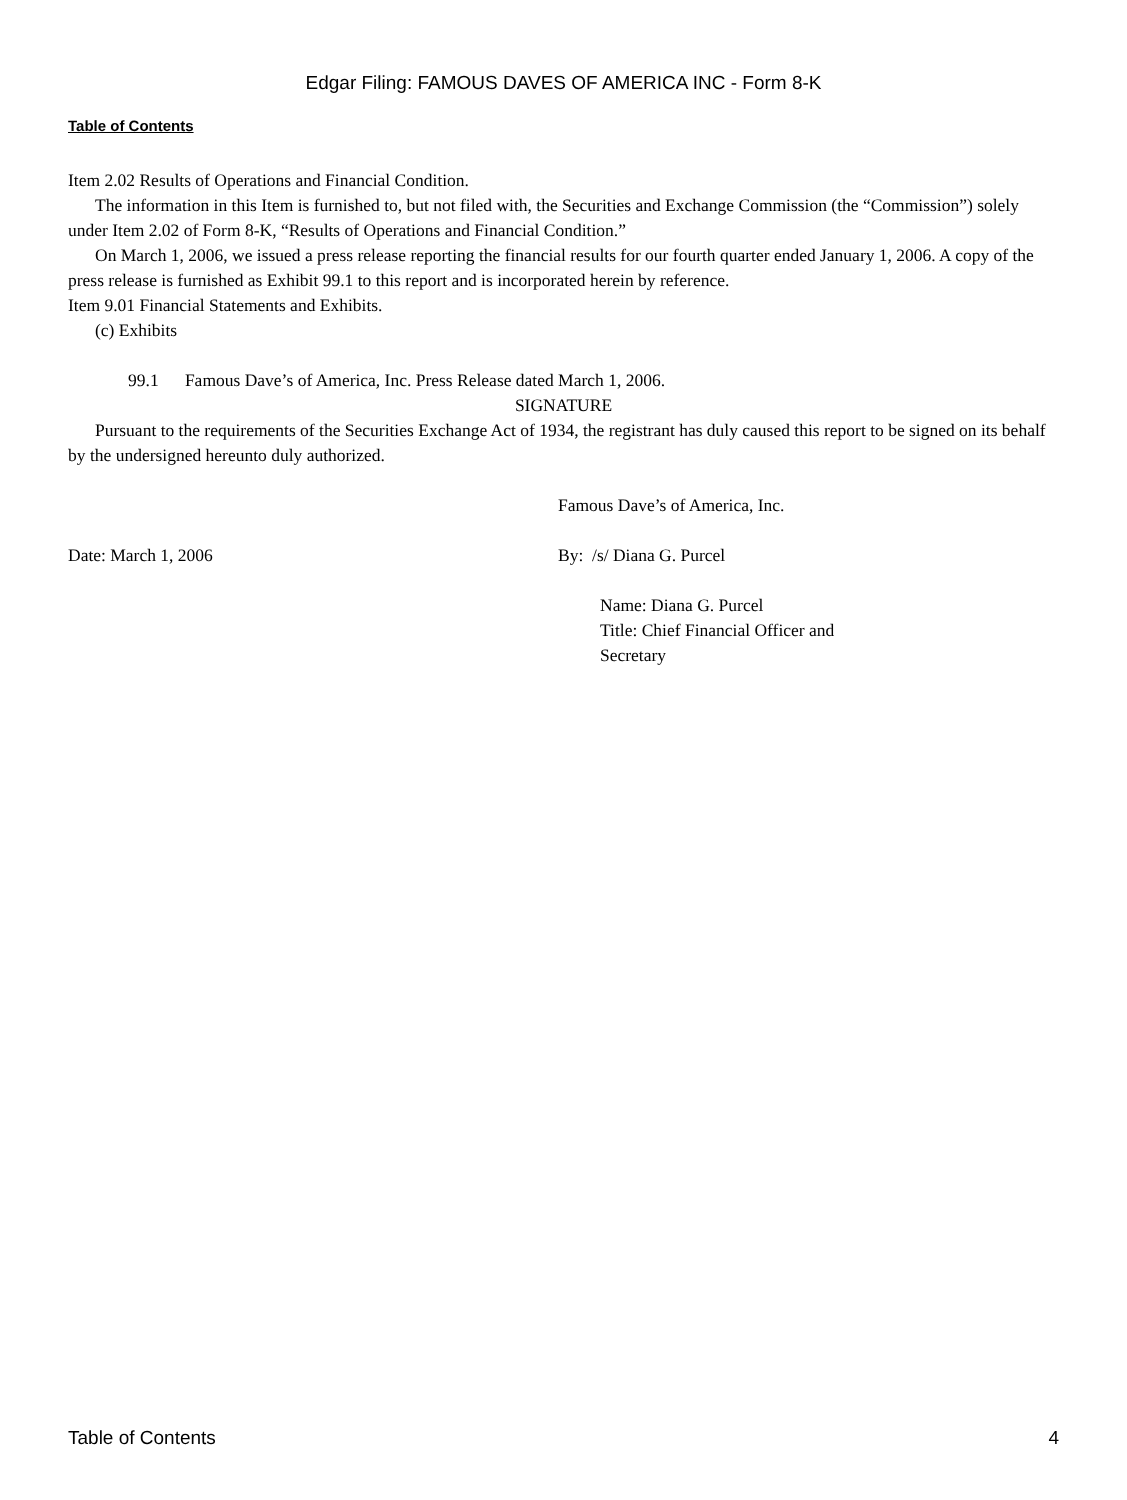Edgar Filing: FAMOUS DAVES OF AMERICA INC - Form 8-K
Table of Contents
Item 2.02 Results of Operations and Financial Condition.
The information in this Item is furnished to, but not filed with, the Securities and Exchange Commission (the “Commission”) solely under Item 2.02 of Form 8-K, “Results of Operations and Financial Condition.”
On March 1, 2006, we issued a press release reporting the financial results for our fourth quarter ended January 1, 2006. A copy of the press release is furnished as Exhibit 99.1 to this report and is incorporated herein by reference.
Item 9.01 Financial Statements and Exhibits.
(c) Exhibits
99.1 Famous Dave’s of America, Inc. Press Release dated March 1, 2006.
SIGNATURE
Pursuant to the requirements of the Securities Exchange Act of 1934, the registrant has duly caused this report to be signed on its behalf by the undersigned hereunto duly authorized.
Famous Dave’s of America, Inc.
Date: March 1, 2006 By: /s/ Diana G. Purcel
Name: Diana G. Purcel
Title: Chief Financial Officer and
Secretary
Table of Contents 4